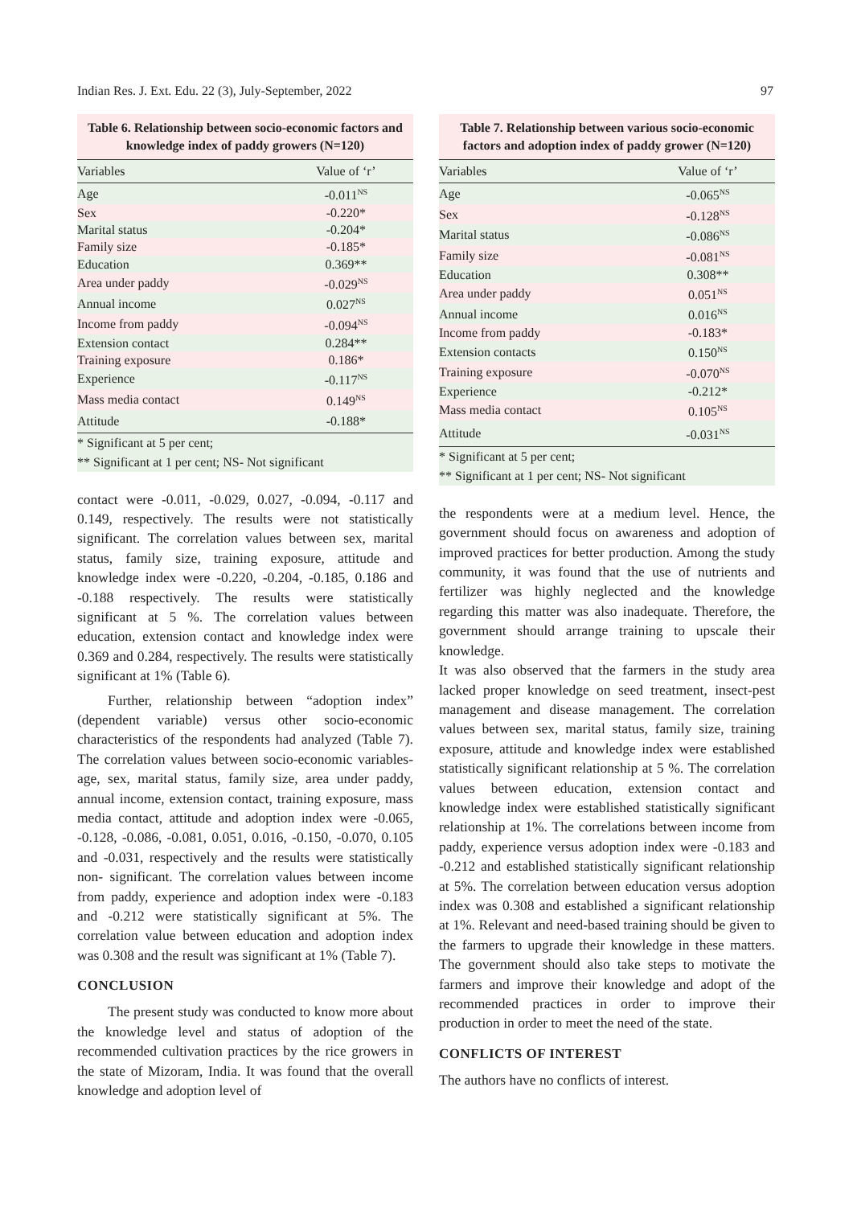Indian Res. J. Ext. Edu. 22 (3), July-September, 2022 97
Table 6. Relationship between socio-economic factors and knowledge index of paddy growers (N=120)
| Variables | Value of ‘r’ |
| --- | --- |
| Age | -0.011<sup>NS</sup> |
| Sex | -0.220* |
| Marital status | -0.204* |
| Family size | -0.185* |
| Education | 0.369** |
| Area under paddy | -0.029<sup>NS</sup> |
| Annual income | 0.027<sup>NS</sup> |
| Income from paddy | -0.094<sup>NS</sup> |
| Extension contact | 0.284** |
| Training exposure | 0.186* |
| Experience | -0.117<sup>NS</sup> |
| Mass media contact | 0.149<sup>NS</sup> |
| Attitude | -0.188* |
* Significant at 5 per cent;
** Significant at 1 per cent; NS- Not significant
contact were -0.011, -0.029, 0.027, -0.094, -0.117 and 0.149, respectively. The results were not statistically significant. The correlation values between sex, marital status, family size, training exposure, attitude and knowledge index were -0.220, -0.204, -0.185, 0.186 and -0.188 respectively. The results were statistically significant at 5 %. The correlation values between education, extension contact and knowledge index were 0.369 and 0.284, respectively. The results were statistically significant at 1% (Table 6).
Further, relationship between “adoption index” (dependent variable) versus other socio-economic characteristics of the respondents had analyzed (Table 7). The correlation values between socio-economic variables- age, sex, marital status, family size, area under paddy, annual income, extension contact, training exposure, mass media contact, attitude and adoption index were -0.065, -0.128, -0.086, -0.081, 0.051, 0.016, -0.150, -0.070, 0.105 and -0.031, respectively and the results were statistically non- significant. The correlation values between income from paddy, experience and adoption index were -0.183 and -0.212 were statistically significant at 5%. The correlation value between education and adoption index was 0.308 and the result was significant at 1% (Table 7).
CONCLUSION
The present study was conducted to know more about the knowledge level and status of adoption of the recommended cultivation practices by the rice growers in the state of Mizoram, India. It was found that the overall knowledge and adoption level of
Table 7. Relationship between various socio-economic factors and adoption index of paddy grower (N=120)
| Variables | Value of ‘r’ |
| --- | --- |
| Age | -0.065<sup>NS</sup> |
| Sex | -0.128<sup>NS</sup> |
| Marital status | -0.086<sup>NS</sup> |
| Family size | -0.081<sup>NS</sup> |
| Education | 0.308** |
| Area under paddy | 0.051<sup>NS</sup> |
| Annual income | 0.016<sup>NS</sup> |
| Income from paddy | -0.183* |
| Extension contacts | 0.150<sup>NS</sup> |
| Training exposure | -0.070<sup>NS</sup> |
| Experience | -0.212* |
| Mass media contact | 0.105<sup>NS</sup> |
| Attitude | -0.031<sup>NS</sup> |
* Significant at 5 per cent;
** Significant at 1 per cent; NS- Not significant
the respondents were at a medium level. Hence, the government should focus on awareness and adoption of improved practices for better production. Among the study community, it was found that the use of nutrients and fertilizer was highly neglected and the knowledge regarding this matter was also inadequate. Therefore, the government should arrange training to upscale their knowledge.
It was also observed that the farmers in the study area lacked proper knowledge on seed treatment, insect-pest management and disease management. The correlation values between sex, marital status, family size, training exposure, attitude and knowledge index were established statistically significant relationship at 5 %. The correlation values between education, extension contact and knowledge index were established statistically significant relationship at 1%. The correlations between income from paddy, experience versus adoption index were -0.183 and -0.212 and established statistically significant relationship at 5%. The correlation between education versus adoption index was 0.308 and established a significant relationship at 1%. Relevant and need-based training should be given to the farmers to upgrade their knowledge in these matters. The government should also take steps to motivate the farmers and improve their knowledge and adopt of the recommended practices in order to improve their production in order to meet the need of the state.
CONFLICTS OF INTEREST
The authors have no conflicts of interest.